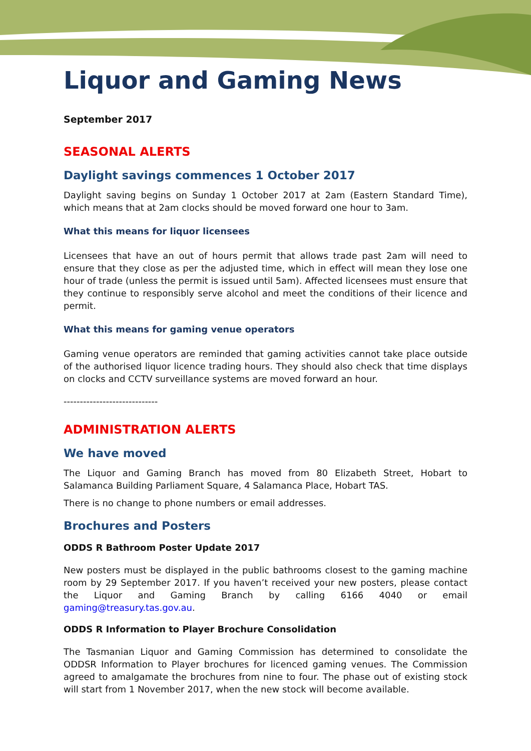Liquor and Gaming News
September 2017
SEASONAL ALERTS
Daylight savings commences 1 October 2017
Daylight saving begins on Sunday 1 October 2017 at 2am (Eastern Standard Time), which means that at 2am clocks should be moved forward one hour to 3am.
What this means for liquor licensees
Licensees that have an out of hours permit that allows trade past 2am will need to ensure that they close as per the adjusted time, which in effect will mean they lose one hour of trade (unless the permit is issued until 5am). Affected licensees must ensure that they continue to responsibly serve alcohol and meet the conditions of their licence and permit.
What this means for gaming venue operators
Gaming venue operators are reminded that gaming activities cannot take place outside of the authorised liquor licence trading hours. They should also check that time displays on clocks and CCTV surveillance systems are moved forward an hour.
-----------------------------
ADMINISTRATION ALERTS
We have moved
The Liquor and Gaming Branch has moved from 80 Elizabeth Street, Hobart to Salamanca Building Parliament Square, 4 Salamanca Place, Hobart TAS.
There is no change to phone numbers or email addresses.
Brochures and Posters
ODDS R Bathroom Poster Update 2017
New posters must be displayed in the public bathrooms closest to the gaming machine room by 29 September 2017. If you haven’t received your new posters, please contact the Liquor and Gaming Branch by calling 6166 4040 or email gaming@treasury.tas.gov.au.
ODDS R Information to Player Brochure Consolidation
The Tasmanian Liquor and Gaming Commission has determined to consolidate the ODDSR Information to Player brochures for licenced gaming venues. The Commission agreed to amalgamate the brochures from nine to four. The phase out of existing stock will start from 1 November 2017, when the new stock will become available.